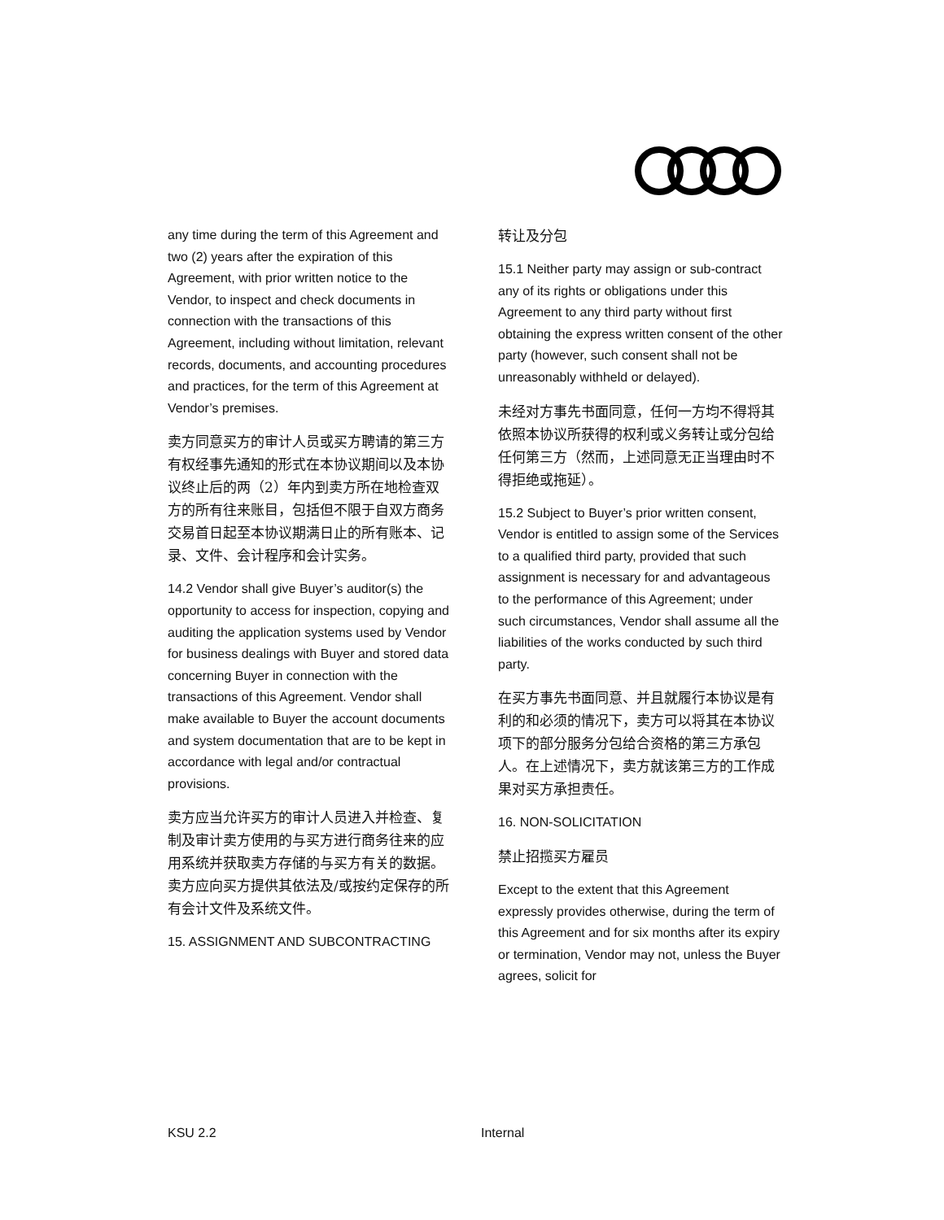any time during the term of this Agreement and two (2) years after the expiration of this Agreement, with prior written notice to the Vendor, to inspect and check documents in connection with the transactions of this Agreement, including without limitation, relevant records, documents, and accounting procedures and practices, for the term of this Agreement at Vendor’s premises.
卖方同意买方的审计人员或买方聘请的第三方有权经事先通知的形式在本协议期间以及本协议终止后的两（2）年内到卖方所在地检查双方的所有往来账目，包括但不限于自双方商务交易首日起至本协议期满日止的所有账本、记录、文件、会计程序和会计实务。
14.2 Vendor shall give Buyer’s auditor(s) the opportunity to access for inspection, copying and auditing the application systems used by Vendor for business dealings with Buyer and stored data concerning Buyer in connection with the transactions of this Agreement. Vendor shall make available to Buyer the account documents and system documentation that are to be kept in accordance with legal and/or contractual provisions.
卖方应当允许买方的审计人员进入并检查、复制及审计卖方使用的与买方进行商务往来的应用系统并获取卖方存储的与买方有关的数据。卖方应向买方提供其依法及/或按约定保存的所有会计文件及系统文件。
15. ASSIGNMENT AND SUBCONTRACTING
转让及分包
15.1 Neither party may assign or sub-contract any of its rights or obligations under this Agreement to any third party without first obtaining the express written consent of the other party (however, such consent shall not be unreasonably withheld or delayed).
未经对方事先书面同意，任何一方均不得将其依照本协议所获得的权利或义务转让或分包给任何第三方（然而，上述同意无正当理由时不得拒绝或拖延）。
15.2 Subject to Buyer’s prior written consent, Vendor is entitled to assign some of the Services to a qualified third party, provided that such assignment is necessary for and advantageous to the performance of this Agreement; under such circumstances, Vendor shall assume all the liabilities of the works conducted by such third party.
在买方事先书面同意、并且就履行本协议是有利的和必须的情况下，卖方可以将其在本协议项下的部分服务分包给合资格的第三方承包人。在上述情况下，卖方就该第三方的工作成果对买方承担责任。
16. NON-SOLICITATION
禁止招揽买方雇员
Except to the extent that this Agreement expressly provides otherwise, during the term of this Agreement and for six months after its expiry or termination, Vendor may not, unless the Buyer agrees, solicit for
KSU 2.2 Internal